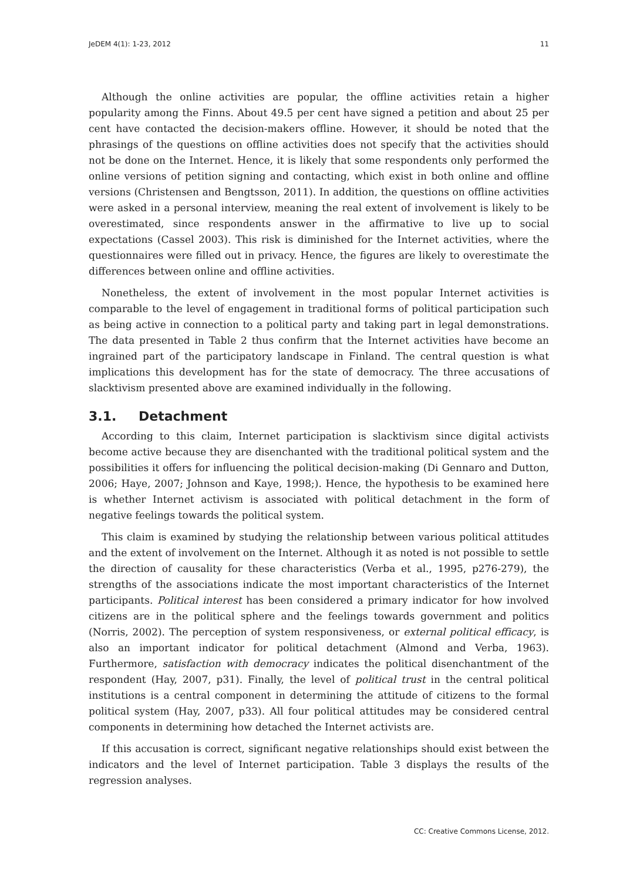JeDEM 4(1): 1-23, 2012 11
Although the online activities are popular, the offline activities retain a higher popularity among the Finns. About 49.5 per cent have signed a petition and about 25 per cent have contacted the decision-makers offline. However, it should be noted that the phrasings of the questions on offline activities does not specify that the activities should not be done on the Internet. Hence, it is likely that some respondents only performed the online versions of petition signing and contacting, which exist in both online and offline versions (Christensen and Bengtsson, 2011). In addition, the questions on offline activities were asked in a personal interview, meaning the real extent of involvement is likely to be overestimated, since respondents answer in the affirmative to live up to social expectations (Cassel 2003). This risk is diminished for the Internet activities, where the questionnaires were filled out in privacy. Hence, the figures are likely to overestimate the differences between online and offline activities.
Nonetheless, the extent of involvement in the most popular Internet activities is comparable to the level of engagement in traditional forms of political participation such as being active in connection to a political party and taking part in legal demonstrations. The data presented in Table 2 thus confirm that the Internet activities have become an ingrained part of the participatory landscape in Finland. The central question is what implications this development has for the state of democracy. The three accusations of slacktivism presented above are examined individually in the following.
3.1. Detachment
According to this claim, Internet participation is slacktivism since digital activists become active because they are disenchanted with the traditional political system and the possibilities it offers for influencing the political decision-making (Di Gennaro and Dutton, 2006; Haye, 2007; Johnson and Kaye, 1998;). Hence, the hypothesis to be examined here is whether Internet activism is associated with political detachment in the form of negative feelings towards the political system.
This claim is examined by studying the relationship between various political attitudes and the extent of involvement on the Internet. Although it as noted is not possible to settle the direction of causality for these characteristics (Verba et al., 1995, p276-279), the strengths of the associations indicate the most important characteristics of the Internet participants. Political interest has been considered a primary indicator for how involved citizens are in the political sphere and the feelings towards government and politics (Norris, 2002). The perception of system responsiveness, or external political efficacy, is also an important indicator for political detachment (Almond and Verba, 1963). Furthermore, satisfaction with democracy indicates the political disenchantment of the respondent (Hay, 2007, p31). Finally, the level of political trust in the central political institutions is a central component in determining the attitude of citizens to the formal political system (Hay, 2007, p33). All four political attitudes may be considered central components in determining how detached the Internet activists are.
If this accusation is correct, significant negative relationships should exist between the indicators and the level of Internet participation. Table 3 displays the results of the regression analyses.
CC: Creative Commons License, 2012.